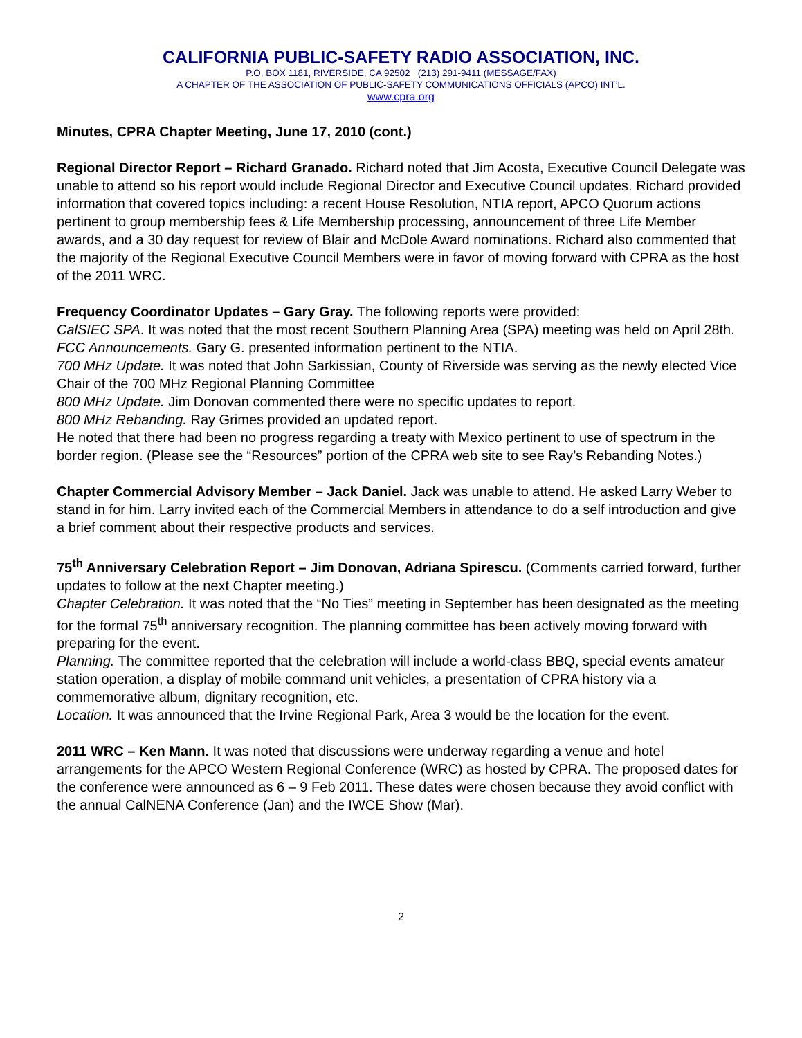CALIFORNIA PUBLIC-SAFETY RADIO ASSOCIATION, INC.
P.O. BOX 1181, RIVERSIDE, CA 92502 (213) 291-9411 (MESSAGE/FAX)
A CHAPTER OF THE ASSOCIATION OF PUBLIC-SAFETY COMMUNICATIONS OFFICIALS (APCO) INT’L.
www.cpra.org
Minutes, CPRA Chapter Meeting, June 17, 2010 (cont.)
Regional Director Report – Richard Granado. Richard noted that Jim Acosta, Executive Council Delegate was unable to attend so his report would include Regional Director and Executive Council updates. Richard provided information that covered topics including: a recent House Resolution, NTIA report, APCO Quorum actions pertinent to group membership fees & Life Membership processing, announcement of three Life Member awards, and a 30 day request for review of Blair and McDole Award nominations. Richard also commented that the majority of the Regional Executive Council Members were in favor of moving forward with CPRA as the host of the 2011 WRC.
Frequency Coordinator Updates – Gary Gray. The following reports were provided:
CalSIEC SPA. It was noted that the most recent Southern Planning Area (SPA) meeting was held on April 28th.
FCC Announcements. Gary G. presented information pertinent to the NTIA.
700 MHz Update. It was noted that John Sarkissian, County of Riverside was serving as the newly elected Vice Chair of the 700 MHz Regional Planning Committee
800 MHz Update. Jim Donovan commented there were no specific updates to report.
800 MHz Rebanding. Ray Grimes provided an updated report.
He noted that there had been no progress regarding a treaty with Mexico pertinent to use of spectrum in the border region. (Please see the “Resources” portion of the CPRA web site to see Ray’s Rebanding Notes.)
Chapter Commercial Advisory Member – Jack Daniel. Jack was unable to attend. He asked Larry Weber to stand in for him. Larry invited each of the Commercial Members in attendance to do a self introduction and give a brief comment about their respective products and services.
75<sup>th</sup> Anniversary Celebration Report – Jim Donovan, Adriana Spirescu. (Comments carried forward, further updates to follow at the next Chapter meeting.)
Chapter Celebration. It was noted that the “No Ties” meeting in September has been designated as the meeting for the formal 75<sup>th</sup> anniversary recognition. The planning committee has been actively moving forward with preparing for the event.
Planning. The committee reported that the celebration will include a world-class BBQ, special events amateur station operation, a display of mobile command unit vehicles, a presentation of CPRA history via a commemorative album, dignitary recognition, etc.
Location. It was announced that the Irvine Regional Park, Area 3 would be the location for the event.
2011 WRC – Ken Mann. It was noted that discussions were underway regarding a venue and hotel arrangements for the APCO Western Regional Conference (WRC) as hosted by CPRA. The proposed dates for the conference were announced as 6 – 9 Feb 2011. These dates were chosen because they avoid conflict with the annual CalNENA Conference (Jan) and the IWCE Show (Mar).
2